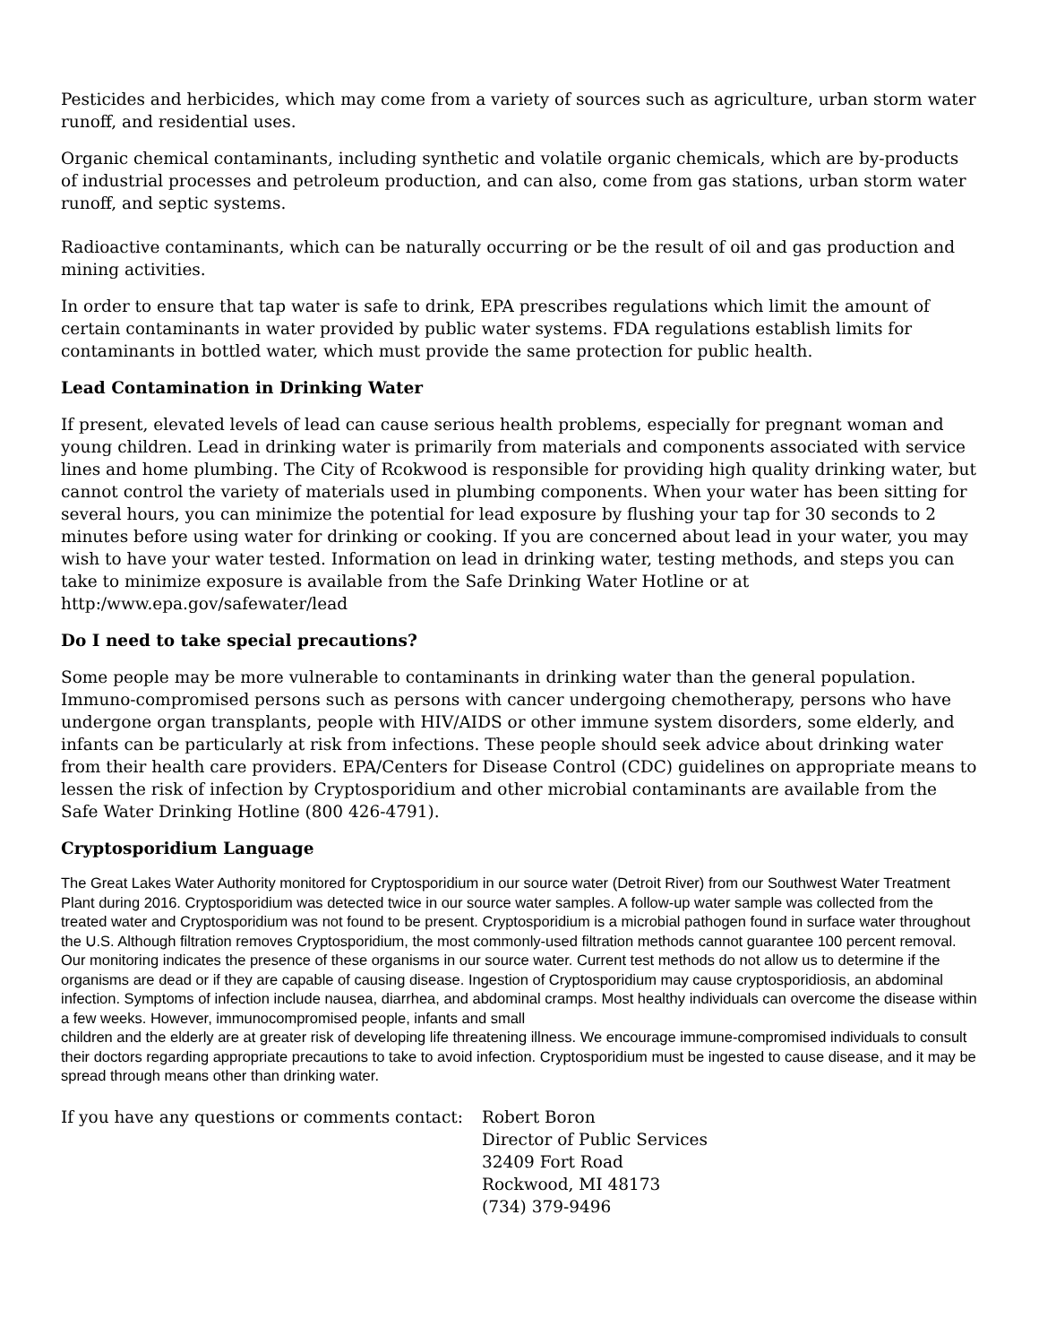Pesticides and herbicides, which may come from a variety of sources such as agriculture, urban storm water runoff, and residential uses.
Organic chemical contaminants, including synthetic and volatile organic chemicals, which are by-products of industrial processes and petroleum production, and can also, come from gas stations, urban storm water runoff, and septic systems.
Radioactive contaminants, which can be naturally occurring or be the result of oil and gas production and mining activities.
In order to ensure that tap water is safe to drink, EPA prescribes regulations which limit the amount of certain contaminants in water provided by public water systems. FDA regulations establish limits for contaminants in bottled water, which must provide the same protection for public health.
Lead Contamination in Drinking Water
If present, elevated levels of lead can cause serious health problems, especially for pregnant woman and young children. Lead in drinking water is primarily from materials and components associated with service lines and home plumbing. The City of Rcokwood is responsible for providing high quality drinking water, but cannot control the variety of materials used in plumbing components. When your water has been sitting for several hours, you can minimize the potential for lead exposure by flushing your tap for 30 seconds to 2 minutes before using water for drinking or cooking. If you are concerned about lead in your water, you may wish to have your water tested. Information on lead in drinking water, testing methods, and steps you can take to minimize exposure is available from the Safe Drinking Water Hotline or at http:/www.epa.gov/safewater/lead
Do I need to take special precautions?
Some people may be more vulnerable to contaminants in drinking water than the general population. Immuno-compromised persons such as persons with cancer undergoing chemotherapy, persons who have undergone organ transplants, people with HIV/AIDS or other immune system disorders, some elderly, and infants can be particularly at risk from infections. These people should seek advice about drinking water from their health care providers. EPA/Centers for Disease Control (CDC) guidelines on appropriate means to lessen the risk of infection by Cryptosporidium and other microbial contaminants are available from the Safe Water Drinking Hotline (800 426-4791).
Cryptosporidium Language
The Great Lakes Water Authority monitored for Cryptosporidium in our source water (Detroit River) from our Southwest Water Treatment Plant during 2016. Cryptosporidium was detected twice in our source water samples. A follow-up water sample was collected from the treated water and Cryptosporidium was not found to be present. Cryptosporidium is a microbial pathogen found in surface water throughout the U.S. Although filtration removes Cryptosporidium, the most commonly-used filtration methods cannot guarantee 100 percent removal. Our monitoring indicates the presence of these organisms in our source water. Current test methods do not allow us to determine if the organisms are dead or if they are capable of causing disease. Ingestion of Cryptosporidium may cause cryptosporidiosis, an abdominal infection. Symptoms of infection include nausea, diarrhea, and abdominal cramps. Most healthy individuals can overcome the disease within a few weeks. However, immunocompromised people, infants and small
children and the elderly are at greater risk of developing life threatening illness. We encourage immune-compromised individuals to consult their doctors regarding appropriate precautions to take to avoid infection. Cryptosporidium must be ingested to cause disease, and it may be spread through means other than drinking water.
If you have any questions or comments contact:
Robert Boron
Director of Public Services
32409 Fort Road
Rockwood, MI 48173
(734) 379-9496